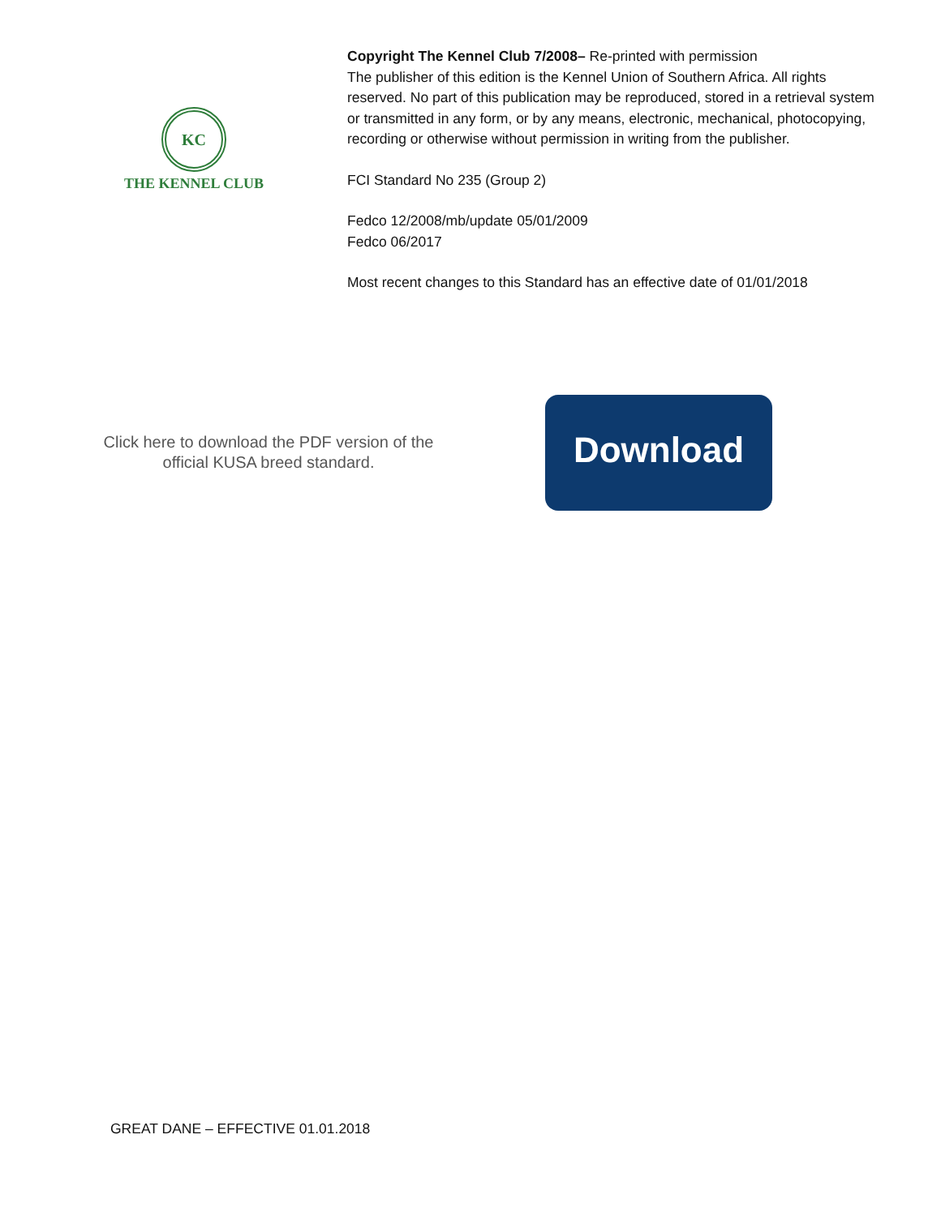KC
THE KENNEL CLUB
Copyright The Kennel Club 7/2008– Re-printed with permission
The publisher of this edition is the Kennel Union of Southern Africa. All rights reserved. No part of this publication may be reproduced, stored in a retrieval system or transmitted in any form, or by any means, electronic, mechanical, photocopying, recording or otherwise without permission in writing from the publisher.
FCI Standard No 235 (Group 2)
Fedco 12/2008/mb/update 05/01/2009
Fedco 06/2017
Most recent changes to this Standard has an effective date of 01/01/2018
Click here to download the PDF version of the official KUSA breed standard.
Download
GREAT DANE – EFFECTIVE 01.01.2018